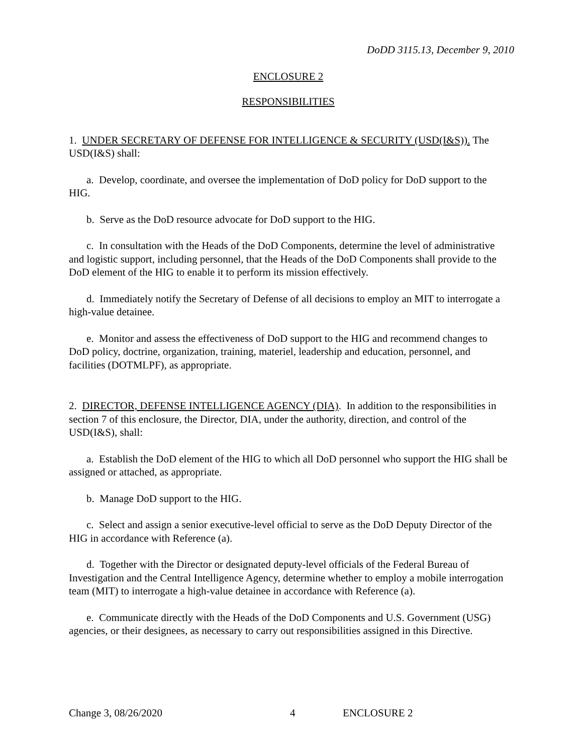DoDD 3115.13, December 9, 2010
ENCLOSURE 2
RESPONSIBILITIES
1. UNDER SECRETARY OF DEFENSE FOR INTELLIGENCE & SECURITY (USD(I&S)). The USD(I&S) shall:
a. Develop, coordinate, and oversee the implementation of DoD policy for DoD support to the HIG.
b. Serve as the DoD resource advocate for DoD support to the HIG.
c. In consultation with the Heads of the DoD Components, determine the level of administrative and logistic support, including personnel, that the Heads of the DoD Components shall provide to the DoD element of the HIG to enable it to perform its mission effectively.
d. Immediately notify the Secretary of Defense of all decisions to employ an MIT to interrogate a high-value detainee.
e. Monitor and assess the effectiveness of DoD support to the HIG and recommend changes to DoD policy, doctrine, organization, training, materiel, leadership and education, personnel, and facilities (DOTMLPF), as appropriate.
2. DIRECTOR, DEFENSE INTELLIGENCE AGENCY (DIA). In addition to the responsibilities in section 7 of this enclosure, the Director, DIA, under the authority, direction, and control of the USD(I&S), shall:
a. Establish the DoD element of the HIG to which all DoD personnel who support the HIG shall be assigned or attached, as appropriate.
b. Manage DoD support to the HIG.
c. Select and assign a senior executive-level official to serve as the DoD Deputy Director of the HIG in accordance with Reference (a).
d. Together with the Director or designated deputy-level officials of the Federal Bureau of Investigation and the Central Intelligence Agency, determine whether to employ a mobile interrogation team (MIT) to interrogate a high-value detainee in accordance with Reference (a).
e. Communicate directly with the Heads of the DoD Components and U.S. Government (USG) agencies, or their designees, as necessary to carry out responsibilities assigned in this Directive.
Change 3, 08/26/2020 4 ENCLOSURE 2